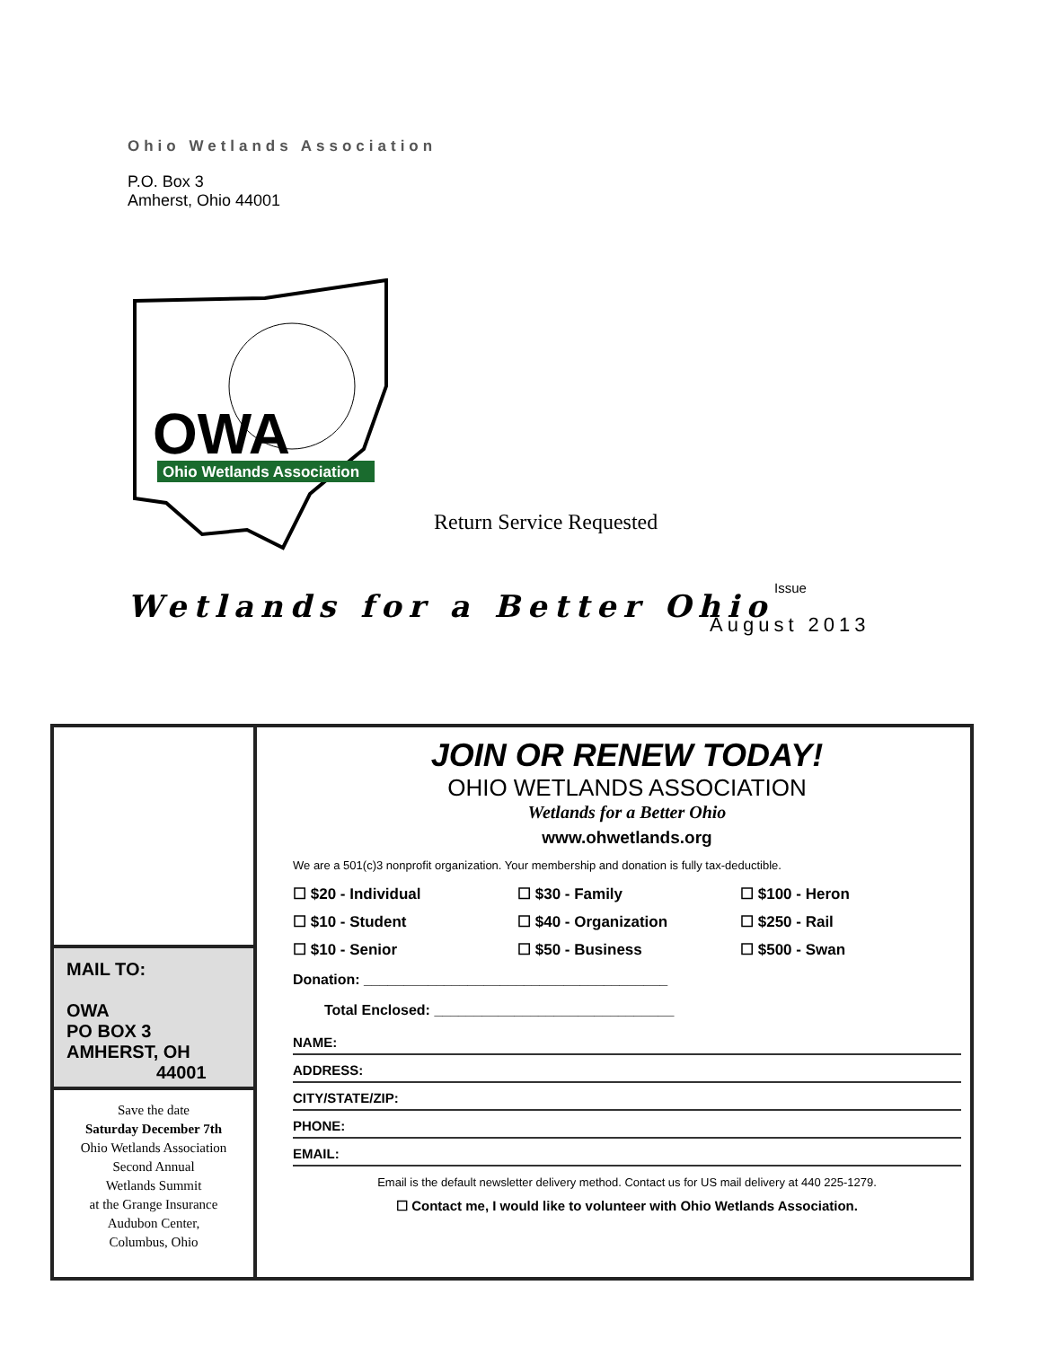Ohio Wetlands Association
P.O. Box 3
Amherst, Ohio 44001
OWA
Ohio Wetlands Association
Return Service Requested
Wetlands for a Better Ohio
Issue
August 2013
MAIL TO:
OWA
PO BOX 3
AMHERST, OH
44001
Save the date
Saturday December 7th
Ohio Wetlands Association
Second Annual
Wetlands Summit
at the Grange Insurance
Audubon Center,
Columbus, Ohio
JOIN OR RENEW TODAY!
OHIO WETLANDS ASSOCIATION
Wetlands for a Better Ohio
www.ohwetlands.org
We are a 501(c)3 nonprofit organization. Your membership and donation is fully tax-deductible.
☐ $20 - Individual ☐ $30 - Family ☐ $100 - Heron ☐ $10 - Student ☐ $40 - Organization ☐ $250 - Rail ☐ $10 - Senior ☐ $50 - Business ☐ $500 - Swan
Donation: ______________________________________
Total Enclosed: ______________________________
NAME:
ADDRESS:
CITY/STATE/ZIP:
PHONE:
EMAIL:
Email is the default newsletter delivery method. Contact us for US mail delivery at 440 225-1279.
☐ Contact me, I would like to volunteer with Ohio Wetlands Association.